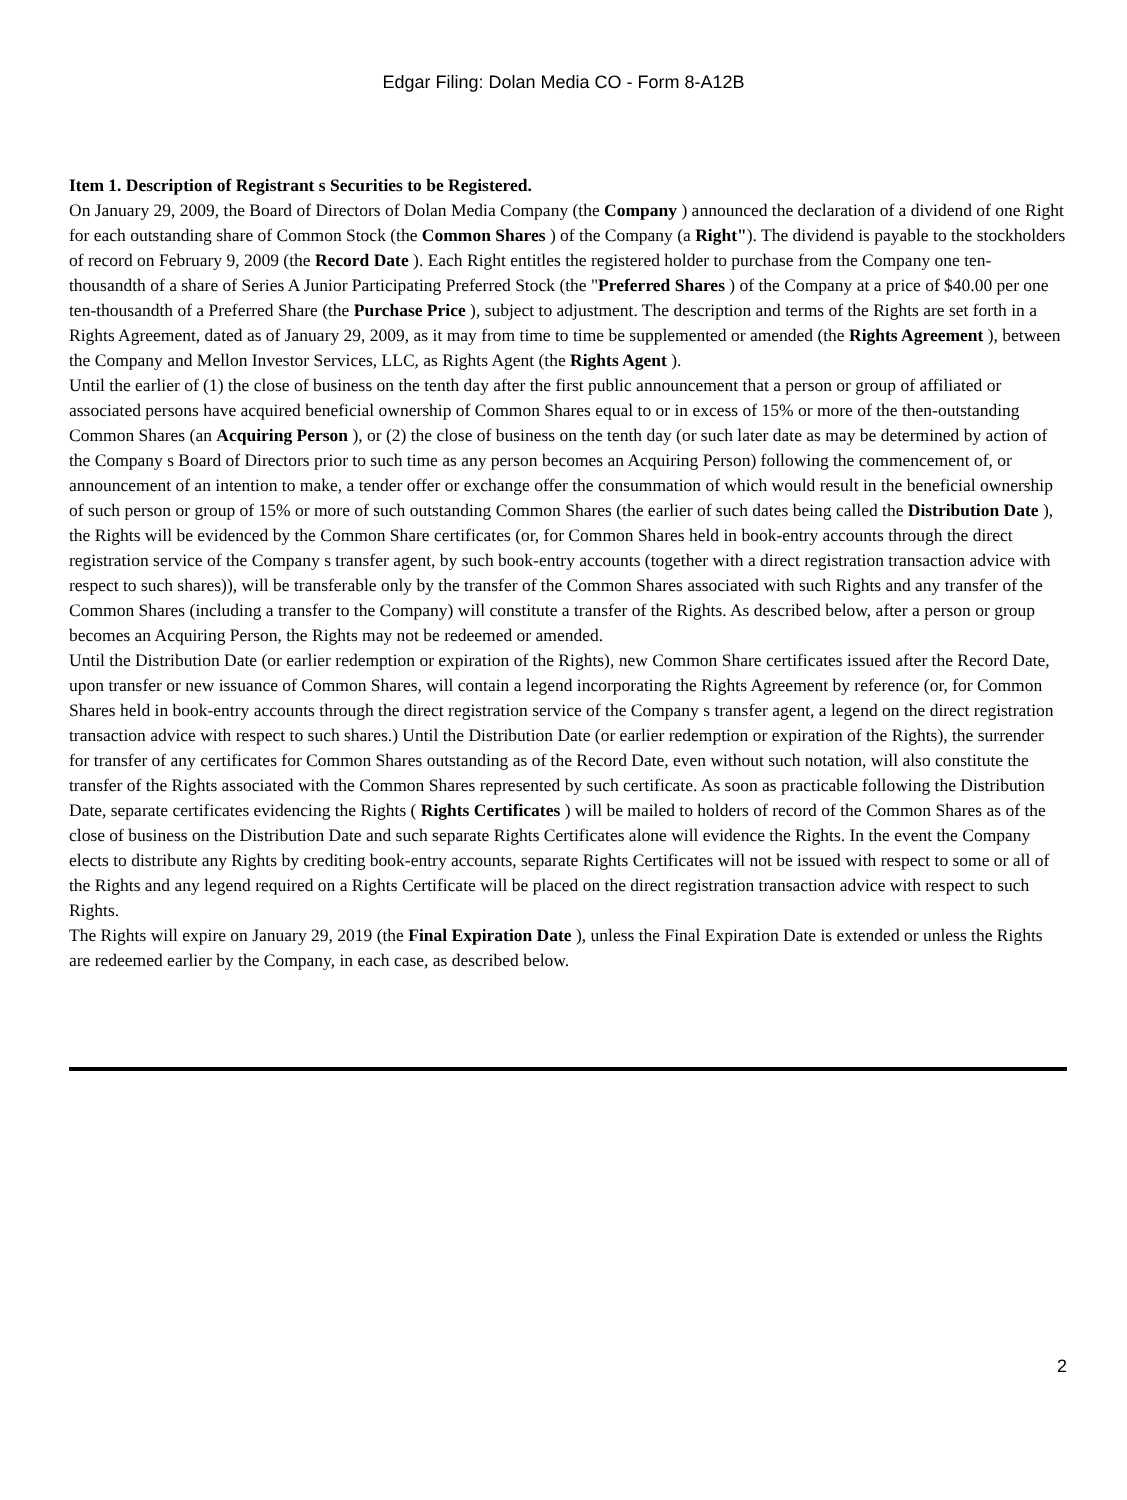Edgar Filing: Dolan Media CO - Form 8-A12B
Item 1. Description of Registrant s Securities to be Registered.
On January 29, 2009, the Board of Directors of Dolan Media Company (the Company ) announced the declaration of a dividend of one Right for each outstanding share of Common Stock (the Common Shares ) of the Company (a Right"). The dividend is payable to the stockholders of record on February 9, 2009 (the Record Date ). Each Right entitles the registered holder to purchase from the Company one ten-thousandth of a share of Series A Junior Participating Preferred Stock (the "Preferred Shares ) of the Company at a price of $40.00 per one ten-thousandth of a Preferred Share (the Purchase Price ), subject to adjustment. The description and terms of the Rights are set forth in a Rights Agreement, dated as of January 29, 2009, as it may from time to time be supplemented or amended (the Rights Agreement ), between the Company and Mellon Investor Services, LLC, as Rights Agent (the Rights Agent ).
Until the earlier of (1) the close of business on the tenth day after the first public announcement that a person or group of affiliated or associated persons have acquired beneficial ownership of Common Shares equal to or in excess of 15% or more of the then-outstanding Common Shares (an Acquiring Person ), or (2) the close of business on the tenth day (or such later date as may be determined by action of the Company s Board of Directors prior to such time as any person becomes an Acquiring Person) following the commencement of, or announcement of an intention to make, a tender offer or exchange offer the consummation of which would result in the beneficial ownership of such person or group of 15% or more of such outstanding Common Shares (the earlier of such dates being called the Distribution Date ), the Rights will be evidenced by the Common Share certificates (or, for Common Shares held in book-entry accounts through the direct registration service of the Company s transfer agent, by such book-entry accounts (together with a direct registration transaction advice with respect to such shares)), will be transferable only by the transfer of the Common Shares associated with such Rights and any transfer of the Common Shares (including a transfer to the Company) will constitute a transfer of the Rights. As described below, after a person or group becomes an Acquiring Person, the Rights may not be redeemed or amended.
Until the Distribution Date (or earlier redemption or expiration of the Rights), new Common Share certificates issued after the Record Date, upon transfer or new issuance of Common Shares, will contain a legend incorporating the Rights Agreement by reference (or, for Common Shares held in book-entry accounts through the direct registration service of the Company s transfer agent, a legend on the direct registration transaction advice with respect to such shares.) Until the Distribution Date (or earlier redemption or expiration of the Rights), the surrender for transfer of any certificates for Common Shares outstanding as of the Record Date, even without such notation, will also constitute the transfer of the Rights associated with the Common Shares represented by such certificate. As soon as practicable following the Distribution Date, separate certificates evidencing the Rights ( Rights Certificates ) will be mailed to holders of record of the Common Shares as of the close of business on the Distribution Date and such separate Rights Certificates alone will evidence the Rights. In the event the Company elects to distribute any Rights by crediting book-entry accounts, separate Rights Certificates will not be issued with respect to some or all of the Rights and any legend required on a Rights Certificate will be placed on the direct registration transaction advice with respect to such Rights.
The Rights will expire on January 29, 2019 (the Final Expiration Date ), unless the Final Expiration Date is extended or unless the Rights are redeemed earlier by the Company, in each case, as described below.
2